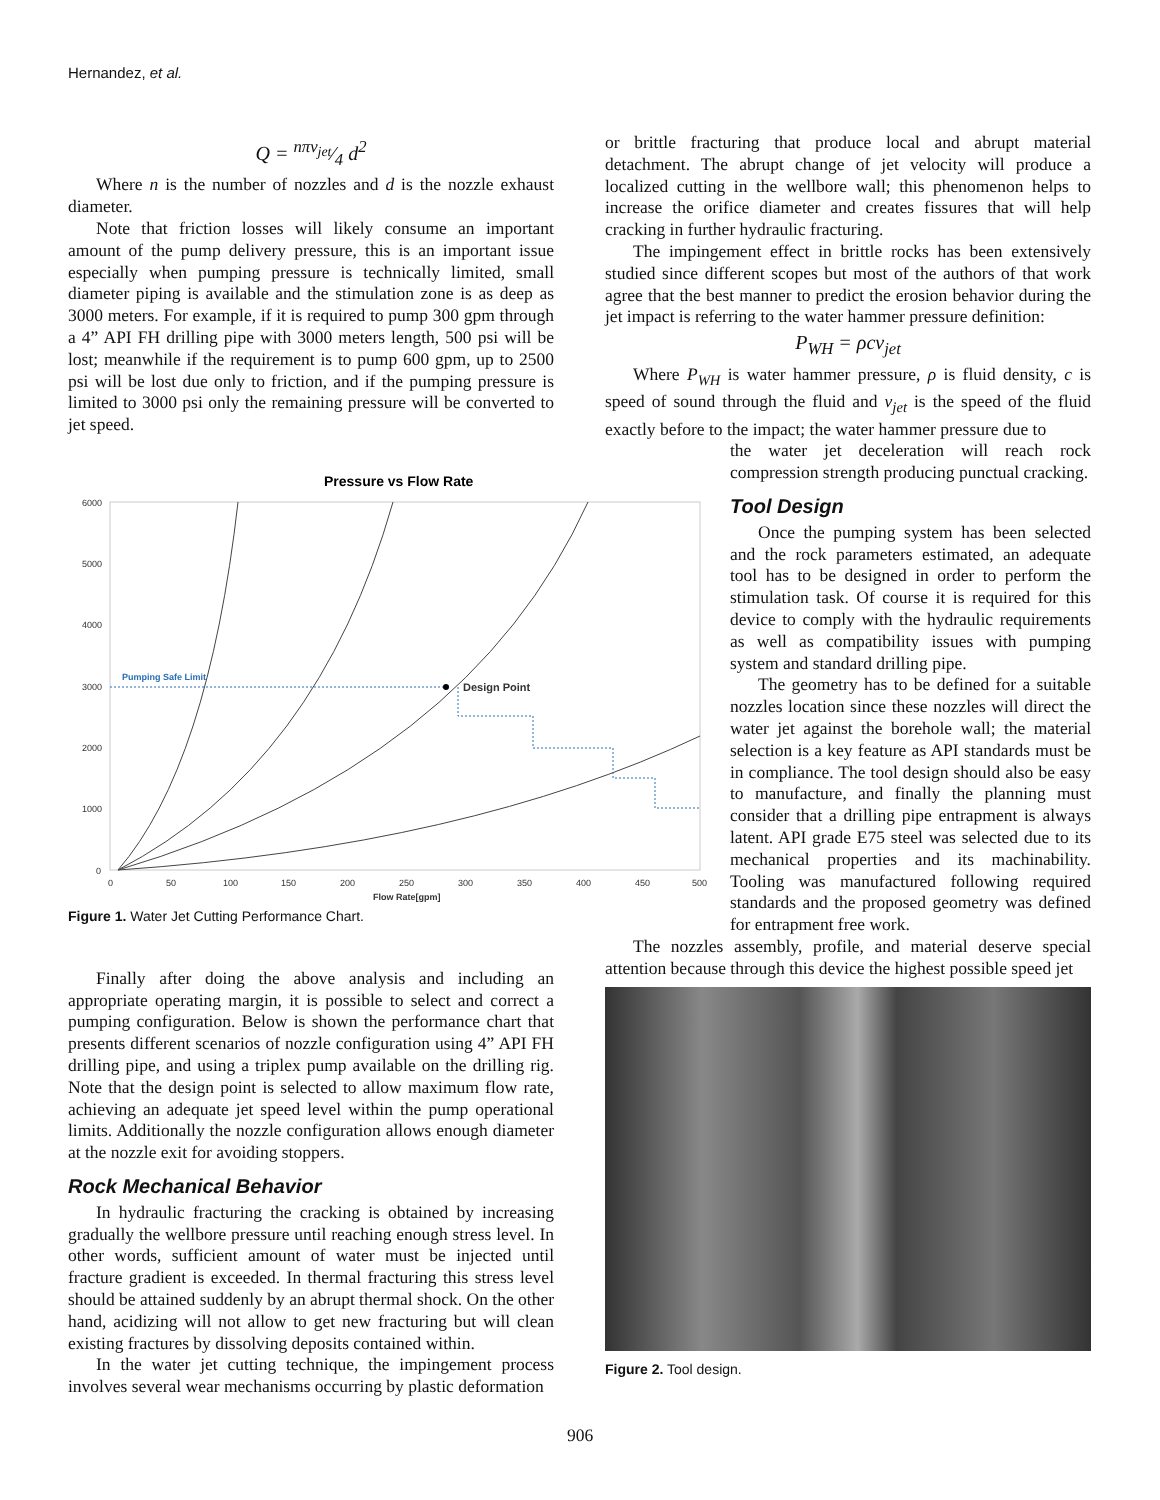Hernandez, et al.
Q = nπv<sub>jet</sub>⁄4 d<sup>2</sup>
Where n is the number of nozzles and d is the nozzle exhaust diameter.
Note that friction losses will likely consume an important amount of the pump delivery pressure, this is an important issue especially when pumping pressure is technically limited, small diameter piping is available and the stimulation zone is as deep as 3000 meters. For example, if it is required to pump 300 gpm through a 4” API FH drilling pipe with 3000 meters length, 500 psi will be lost; meanwhile if the requirement is to pump 600 gpm, up to 2500 psi will be lost due only to friction, and if the pumping pressure is limited to 3000 psi only the remaining pressure will be converted to jet speed.
Pressure vs Flow Rate
6000
5000
4000
3000
2000
1000
0
0
50
100
150
200
250
300
350
400
450
500
Flow Rate[gpm]
Pumping Safe Limit
Design Point
Figure 1. Water Jet Cutting Performance Chart.
Finally after doing the above analysis and including an appropriate operating margin, it is possible to select and correct a pumping configuration. Below is shown the performance chart that presents different scenarios of nozzle configuration using 4” API FH drilling pipe, and using a triplex pump available on the drilling rig. Note that the design point is selected to allow maximum flow rate, achieving an adequate jet speed level within the pump operational limits. Additionally the nozzle configuration allows enough diameter at the nozzle exit for avoiding stoppers.
Rock Mechanical Behavior
In hydraulic fracturing the cracking is obtained by increasing gradually the wellbore pressure until reaching enough stress level. In other words, sufficient amount of water must be injected until fracture gradient is exceeded. In thermal fracturing this stress level should be attained suddenly by an abrupt thermal shock. On the other hand, acidizing will not allow to get new fracturing but will clean existing fractures by dissolving deposits contained within.
In the water jet cutting technique, the impingement process involves several wear mechanisms occurring by plastic deformation
or brittle fracturing that produce local and abrupt material detachment. The abrupt change of jet velocity will produce a localized cutting in the wellbore wall; this phenomenon helps to increase the orifice diameter and creates fissures that will help cracking in further hydraulic fracturing.
The impingement effect in brittle rocks has been extensively studied since different scopes but most of the authors of that work agree that the best manner to predict the erosion behavior during the jet impact is referring to the water hammer pressure definition:
P<sub>WH</sub> = ρcv<sub>jet</sub>
Where P<sub>WH</sub> is water hammer pressure, ρ is fluid density, c is speed of sound through the fluid and v<sub>jet</sub> is the speed of the fluid exactly before to the impact; the water hammer pressure due to
the water jet deceleration will reach rock compression strength producing punctual cracking.
Tool Design
Once the pumping system has been selected and the rock parameters estimated, an adequate tool has to be designed in order to perform the stimulation task. Of course it is required for this device to comply with the hydraulic requirements as well as compatibility issues with pumping system and standard drilling pipe.
The geometry has to be defined for a suitable nozzles location since these nozzles will direct the water jet against the borehole wall; the material selection is a key feature as API standards must be in compliance. The tool design should also be easy to manufacture, and finally the planning must consider that a drilling pipe entrapment is always latent. API grade E75 steel was selected due to its mechanical properties and its machinability. Tooling was manufactured following required standards and the proposed geometry was defined for entrapment free work.
The nozzles assembly, profile, and material deserve special attention because through this device the highest possible speed jet
Figure 2. Tool design.
906